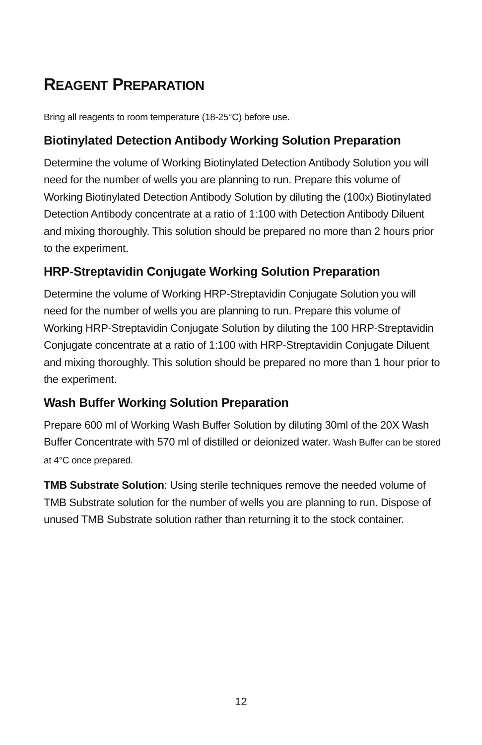REAGENT PREPARATION
Bring all reagents to room temperature (18-25°C) before use.
Biotinylated Detection Antibody Working Solution Preparation
Determine the volume of Working Biotinylated Detection Antibody Solution you will need for the number of wells you are planning to run. Prepare this volume of Working Biotinylated Detection Antibody Solution by diluting the (100x) Biotinylated Detection Antibody concentrate at a ratio of 1:100 with Detection Antibody Diluent and mixing thoroughly. This solution should be prepared no more than 2 hours prior to the experiment.
HRP-Streptavidin Conjugate Working Solution Preparation
Determine the volume of Working HRP-Streptavidin Conjugate Solution you will need for the number of wells you are planning to run. Prepare this volume of Working HRP-Streptavidin Conjugate Solution by diluting the 100 HRP-Streptavidin Conjugate concentrate at a ratio of 1:100 with HRP-Streptavidin Conjugate Diluent and mixing thoroughly. This solution should be prepared no more than 1 hour prior to the experiment.
Wash Buffer Working Solution Preparation
Prepare 600 ml of Working Wash Buffer Solution by diluting 30ml of the 20X Wash Buffer Concentrate with 570 ml of distilled or deionized water. Wash Buffer can be stored at 4°C once prepared.
TMB Substrate Solution: Using sterile techniques remove the needed volume of TMB Substrate solution for the number of wells you are planning to run. Dispose of unused TMB Substrate solution rather than returning it to the stock container.
12